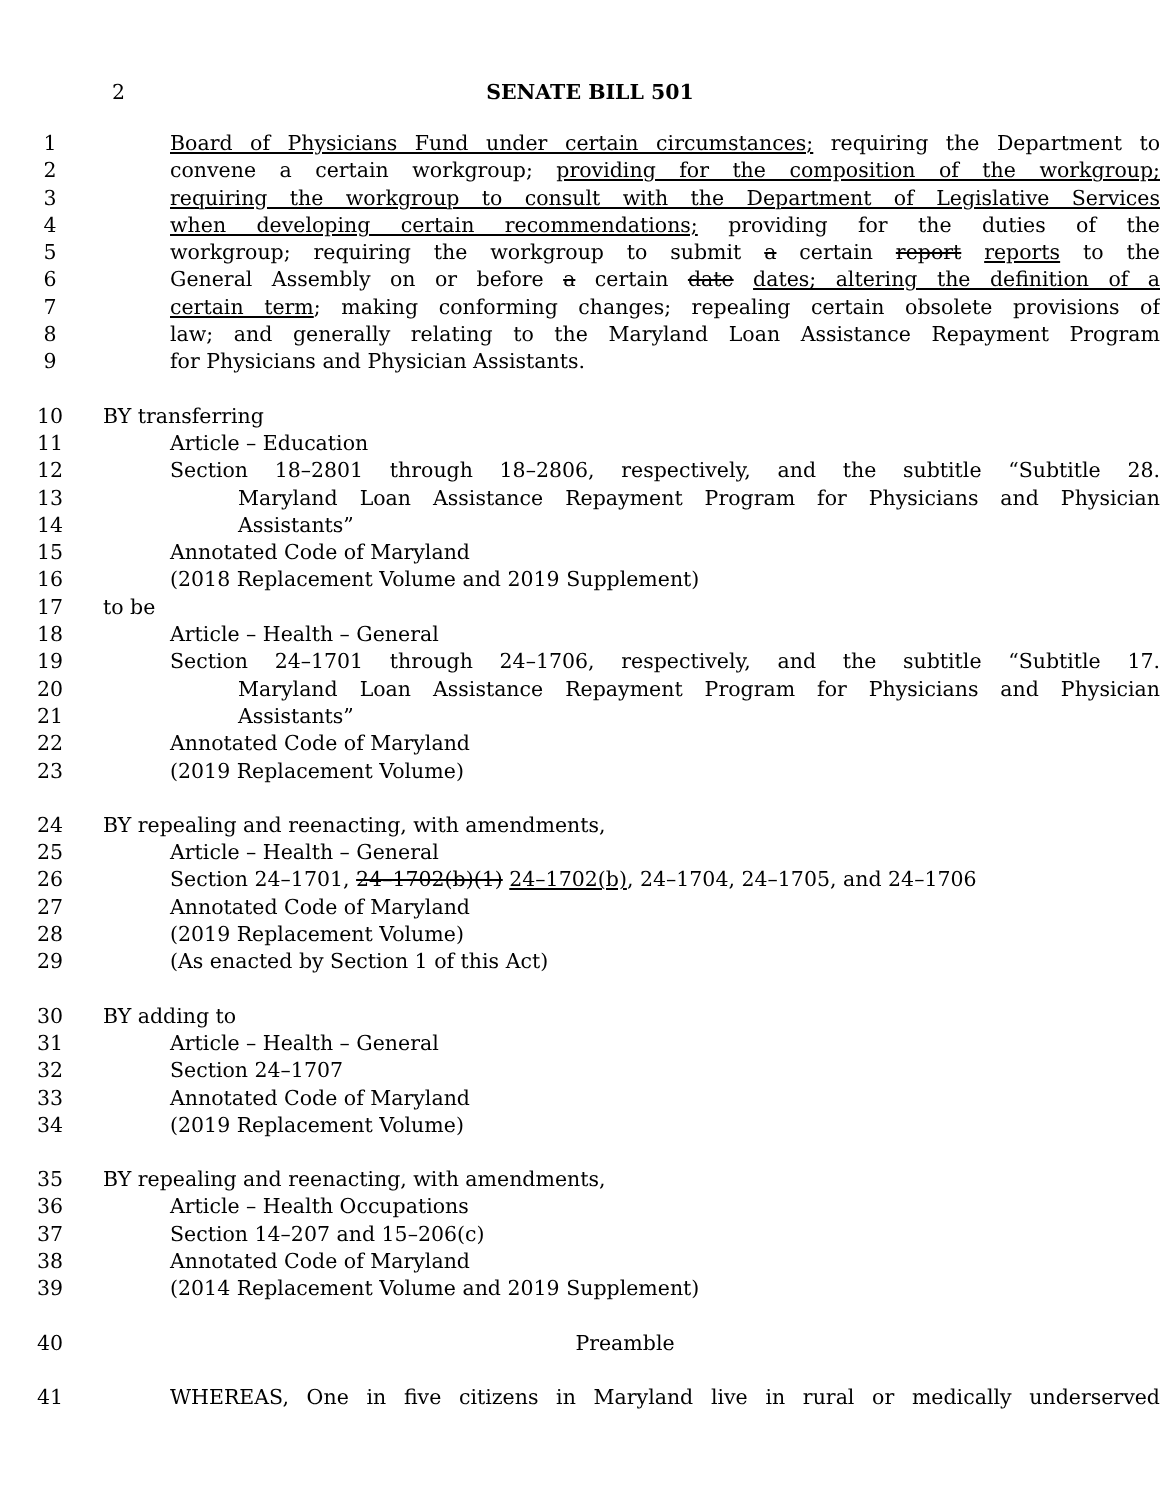2
SENATE BILL 501
1 Board of Physicians Fund under certain circumstances; requiring the Department to
2 convene a certain workgroup; providing for the composition of the workgroup;
3 requiring the workgroup to consult with the Department of Legislative Services
4 when developing certain recommendations; providing for the duties of the
5 workgroup; requiring the workgroup to submit a certain report reports to the
6 General Assembly on or before a certain date dates; altering the definition of a
7 certain term; making conforming changes; repealing certain obsolete provisions of
8 law; and generally relating to the Maryland Loan Assistance Repayment Program
9 for Physicians and Physician Assistants.
10 BY transferring
11 Article – Education
12 Section 18–2801 through 18–2806, respectively, and the subtitle “Subtitle 28.
13 Maryland Loan Assistance Repayment Program for Physicians and Physician
14 Assistants”
15 Annotated Code of Maryland
16 (2018 Replacement Volume and 2019 Supplement)
17 to be
18 Article – Health – General
19 Section 24–1701 through 24–1706, respectively, and the subtitle “Subtitle 17.
20 Maryland Loan Assistance Repayment Program for Physicians and Physician
21 Assistants”
22 Annotated Code of Maryland
23 (2019 Replacement Volume)
24 BY repealing and reenacting, with amendments,
25 Article – Health – General
26 Section 24–1701, 24–1702(b)(1) 24–1702(b), 24–1704, 24–1705, and 24–1706
27 Annotated Code of Maryland
28 (2019 Replacement Volume)
29 (As enacted by Section 1 of this Act)
30 BY adding to
31 Article – Health – General
32 Section 24–1707
33 Annotated Code of Maryland
34 (2019 Replacement Volume)
35 BY repealing and reenacting, with amendments,
36 Article – Health Occupations
37 Section 14–207 and 15–206(c)
38 Annotated Code of Maryland
39 (2014 Replacement Volume and 2019 Supplement)
40 Preamble
41 WHEREAS, One in five citizens in Maryland live in rural or medically underserved